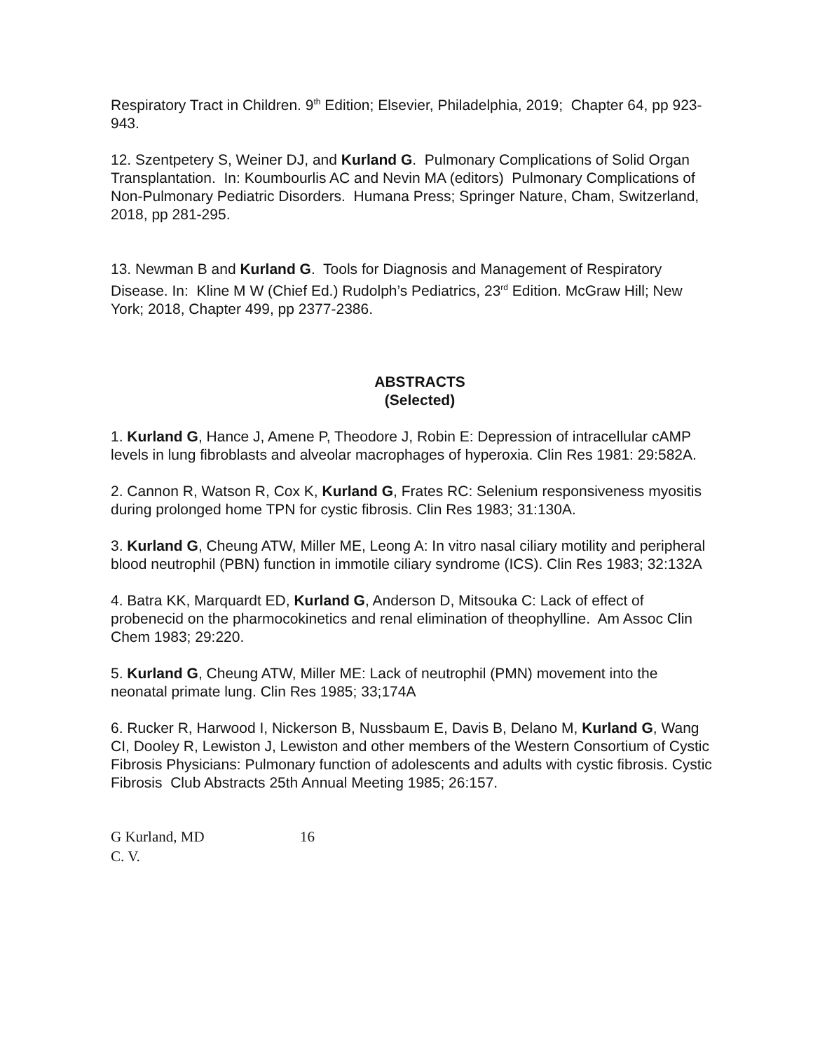Respiratory Tract in Children. 9<sup>th</sup> Edition; Elsevier, Philadelphia, 2019; Chapter 64, pp 923-943.
12. Szentpetery S, Weiner DJ, and Kurland G. Pulmonary Complications of Solid Organ Transplantation. In: Koumbourlis AC and Nevin MA (editors) Pulmonary Complications of Non-Pulmonary Pediatric Disorders. Humana Press; Springer Nature, Cham, Switzerland, 2018, pp 281-295.
13. Newman B and Kurland G. Tools for Diagnosis and Management of Respiratory Disease. In: Kline M W (Chief Ed.) Rudolph’s Pediatrics, 23<sup>rd</sup> Edition. McGraw Hill; New York; 2018, Chapter 499, pp 2377-2386.
ABSTRACTS
(Selected)
1. Kurland G, Hance J, Amene P, Theodore J, Robin E: Depression of intracellular cAMP levels in lung fibroblasts and alveolar macrophages of hyperoxia. Clin Res 1981: 29:582A.
2. Cannon R, Watson R, Cox K, Kurland G, Frates RC: Selenium responsiveness myositis during prolonged home TPN for cystic fibrosis. Clin Res 1983; 31:130A.
3. Kurland G, Cheung ATW, Miller ME, Leong A: In vitro nasal ciliary motility and peripheral blood neutrophil (PBN) function in immotile ciliary syndrome (ICS). Clin Res 1983; 32:132A
4. Batra KK, Marquardt ED, Kurland G, Anderson D, Mitsouka C: Lack of effect of probenecid on the pharmocokinetics and renal elimination of theophylline. Am Assoc Clin Chem 1983; 29:220.
5. Kurland G, Cheung ATW, Miller ME: Lack of neutrophil (PMN) movement into the neonatal primate lung. Clin Res 1985; 33;174A
6. Rucker R, Harwood I, Nickerson B, Nussbaum E, Davis B, Delano M, Kurland G, Wang CI, Dooley R, Lewiston J, Lewiston and other members of the Western Consortium of Cystic Fibrosis Physicians: Pulmonary function of adolescents and adults with cystic fibrosis. Cystic Fibrosis Club Abstracts 25th Annual Meeting 1985; 26:157.
G Kurland, MD
C. V.
16